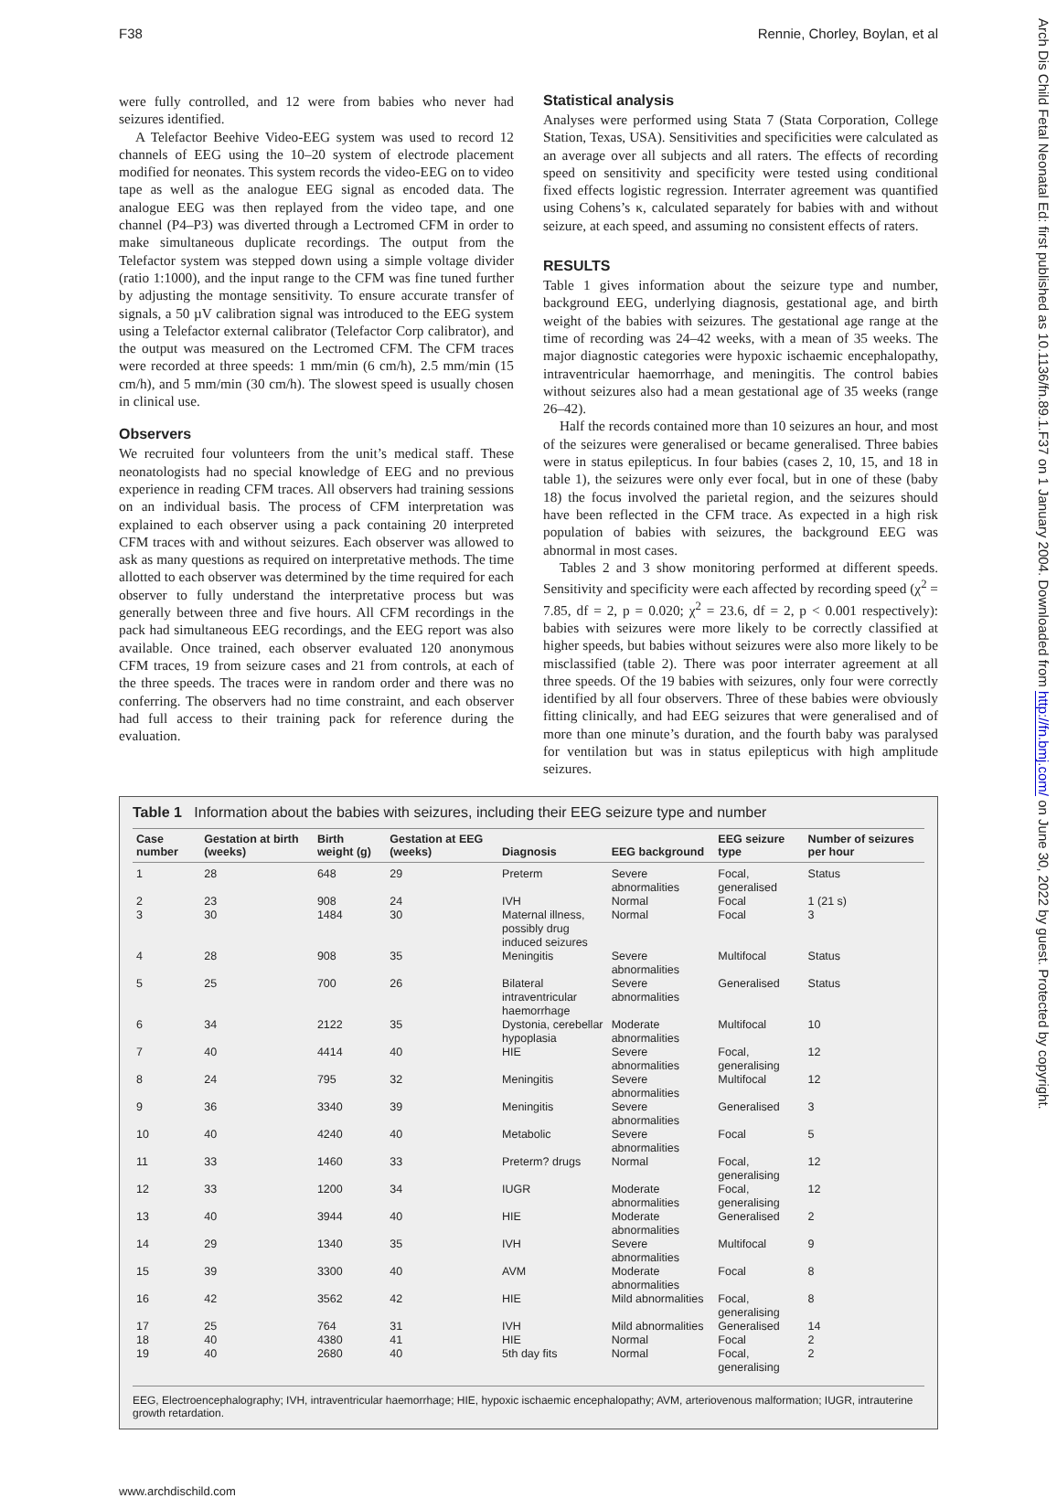F38 Rennie, Chorley, Boylan, et al
were fully controlled, and 12 were from babies who never had seizures identified.
A Telefactor Beehive Video-EEG system was used to record 12 channels of EEG using the 10–20 system of electrode placement modified for neonates. This system records the video-EEG on to video tape as well as the analogue EEG signal as encoded data. The analogue EEG was then replayed from the video tape, and one channel (P4–P3) was diverted through a Lectromed CFM in order to make simultaneous duplicate recordings. The output from the Telefactor system was stepped down using a simple voltage divider (ratio 1:1000), and the input range to the CFM was fine tuned further by adjusting the montage sensitivity. To ensure accurate transfer of signals, a 50 µV calibration signal was introduced to the EEG system using a Telefactor external calibrator (Telefactor Corp calibrator), and the output was measured on the Lectromed CFM. The CFM traces were recorded at three speeds: 1 mm/min (6 cm/h), 2.5 mm/min (15 cm/h), and 5 mm/min (30 cm/h). The slowest speed is usually chosen in clinical use.
Observers
We recruited four volunteers from the unit’s medical staff. These neonatologists had no special knowledge of EEG and no previous experience in reading CFM traces. All observers had training sessions on an individual basis. The process of CFM interpretation was explained to each observer using a pack containing 20 interpreted CFM traces with and without seizures. Each observer was allowed to ask as many questions as required on interpretative methods. The time allotted to each observer was determined by the time required for each observer to fully understand the interpretative process but was generally between three and five hours. All CFM recordings in the pack had simultaneous EEG recordings, and the EEG report was also available. Once trained, each observer evaluated 120 anonymous CFM traces, 19 from seizure cases and 21 from controls, at each of the three speeds. The traces were in random order and there was no conferring. The observers had no time constraint, and each observer had full access to their training pack for reference during the evaluation.
Statistical analysis
Analyses were performed using Stata 7 (Stata Corporation, College Station, Texas, USA). Sensitivities and specificities were calculated as an average over all subjects and all raters. The effects of recording speed on sensitivity and specificity were tested using conditional fixed effects logistic regression. Interrater agreement was quantified using Cohens’s κ, calculated separately for babies with and without seizure, at each speed, and assuming no consistent effects of raters.
RESULTS
Table 1 gives information about the seizure type and number, background EEG, underlying diagnosis, gestational age, and birth weight of the babies with seizures. The gestational age range at the time of recording was 24–42 weeks, with a mean of 35 weeks. The major diagnostic categories were hypoxic ischaemic encephalopathy, intraventricular haemorrhage, and meningitis. The control babies without seizures also had a mean gestational age of 35 weeks (range 26–42).
Half the records contained more than 10 seizures an hour, and most of the seizures were generalised or became generalised. Three babies were in status epilepticus. In four babies (cases 2, 10, 15, and 18 in table 1), the seizures were only ever focal, but in one of these (baby 18) the focus involved the parietal region, and the seizures should have been reflected in the CFM trace. As expected in a high risk population of babies with seizures, the background EEG was abnormal in most cases.
Tables 2 and 3 show monitoring performed at different speeds. Sensitivity and specificity were each affected by recording speed (χ<sup>2</sup> = 7.85, df = 2, p = 0.020; χ<sup>2</sup> = 23.6, df = 2, p < 0.001 respectively): babies with seizures were more likely to be correctly classified at higher speeds, but babies without seizures were also more likely to be misclassified (table 2). There was poor interrater agreement at all three speeds. Of the 19 babies with seizures, only four were correctly identified by all four observers. Three of these babies were obviously fitting clinically, and had EEG seizures that were generalised and of more than one minute’s duration, and the fourth baby was paralysed for ventilation but was in status epilepticus with high amplitude seizures.
Table 1 Information about the babies with seizures, including their EEG seizure type and number
| Case number | Gestation at birth (weeks) | Birth weight (g) | Gestation at EEG (weeks) | Diagnosis | EEG background | EEG seizure type | Number of seizures per hour |
| --- | --- | --- | --- | --- | --- | --- | --- |
| 1 | 28 | 648 | 29 | Preterm | Severe abnormalities | Focal, generalised | Status |
| 2 | 23 | 908 | 24 | IVH | Normal | Focal | 1 (21 s) |
| 3 | 30 | 1484 | 30 | Maternal illness, possibly drug induced seizures | Normal | Focal | 3 |
| 4 | 28 | 908 | 35 | Meningitis | Severe abnormalities | Multifocal | Status |
| 5 | 25 | 700 | 26 | Bilateral intraventricular haemorrhage | Severe abnormalities | Generalised | Status |
| 6 | 34 | 2122 | 35 | Dystonia, cerebellar hypoplasia | Moderate abnormalities | Multifocal | 10 |
| 7 | 40 | 4414 | 40 | HIE | Severe abnormalities | Focal, generalising | 12 |
| 8 | 24 | 795 | 32 | Meningitis | Severe abnormalities | Multifocal | 12 |
| 9 | 36 | 3340 | 39 | Meningitis | Severe abnormalities | Generalised | 3 |
| 10 | 40 | 4240 | 40 | Metabolic | Severe abnormalities | Focal | 5 |
| 11 | 33 | 1460 | 33 | Preterm? drugs | Normal | Focal, generalising | 12 |
| 12 | 33 | 1200 | 34 | IUGR | Moderate abnormalities | Focal, generalising | 12 |
| 13 | 40 | 3944 | 40 | HIE | Moderate abnormalities | Generalised | 2 |
| 14 | 29 | 1340 | 35 | IVH | Severe abnormalities | Multifocal | 9 |
| 15 | 39 | 3300 | 40 | AVM | Moderate abnormalities | Focal | 8 |
| 16 | 42 | 3562 | 42 | HIE | Mild abnormalities | Focal, generalising | 8 |
| 17 | 25 | 764 | 31 | IVH | Mild abnormalities | Generalised | 14 |
| 18 | 40 | 4380 | 41 | HIE | Normal | Focal | 2 |
| 19 | 40 | 2680 | 40 | 5th day fits | Normal | Focal, generalising | 2 |
EEG, Electroencephalography; IVH, intraventricular haemorrhage; HIE, hypoxic ischaemic encephalopathy; AVM, arteriovenous malformation; IUGR, intrauterine growth retardation.
www.archdischild.com
Arch Dis Child Fetal Neonatal Ed: first published as 10.1136/fn.89.1.F37 on 1 January 2004. Downloaded from http://fn.bmj.com/ on June 30, 2022 by guest. Protected by copyright.